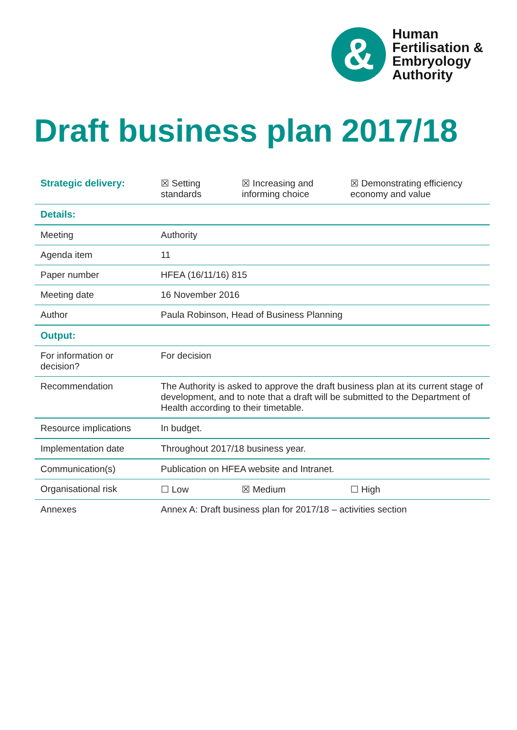&
Human
Fertilisation &
Embryology
Authority
Draft business plan 2017/18
| Strategic delivery: | ☒ Setting standards | ☒ Increasing and informing choice | ☒ Demonstrating efficiency economy and value |
| Details: | | | |
| Meeting | Authority | | |
| Agenda item | 11 | | |
| Paper number | HFEA (16/11/16) 815 | | |
| Meeting date | 16 November 2016 | | |
| Author | Paula Robinson, Head of Business Planning | | |
| Output: | | | |
| For information or decision? | For decision | | |
| Recommendation | The Authority is asked to approve the draft business plan at its current stage of development, and to note that a draft will be submitted to the Department of Health according to their timetable. | | |
| Resource implications | In budget. | | |
| Implementation date | Throughout 2017/18 business year. | | |
| Communication(s) | Publication on HFEA website and Intranet. | | |
| Organisational risk | ☐ Low | ☒ Medium | ☐ High |
| Annexes | Annex A: Draft business plan for 2017/18 – activities section | | |